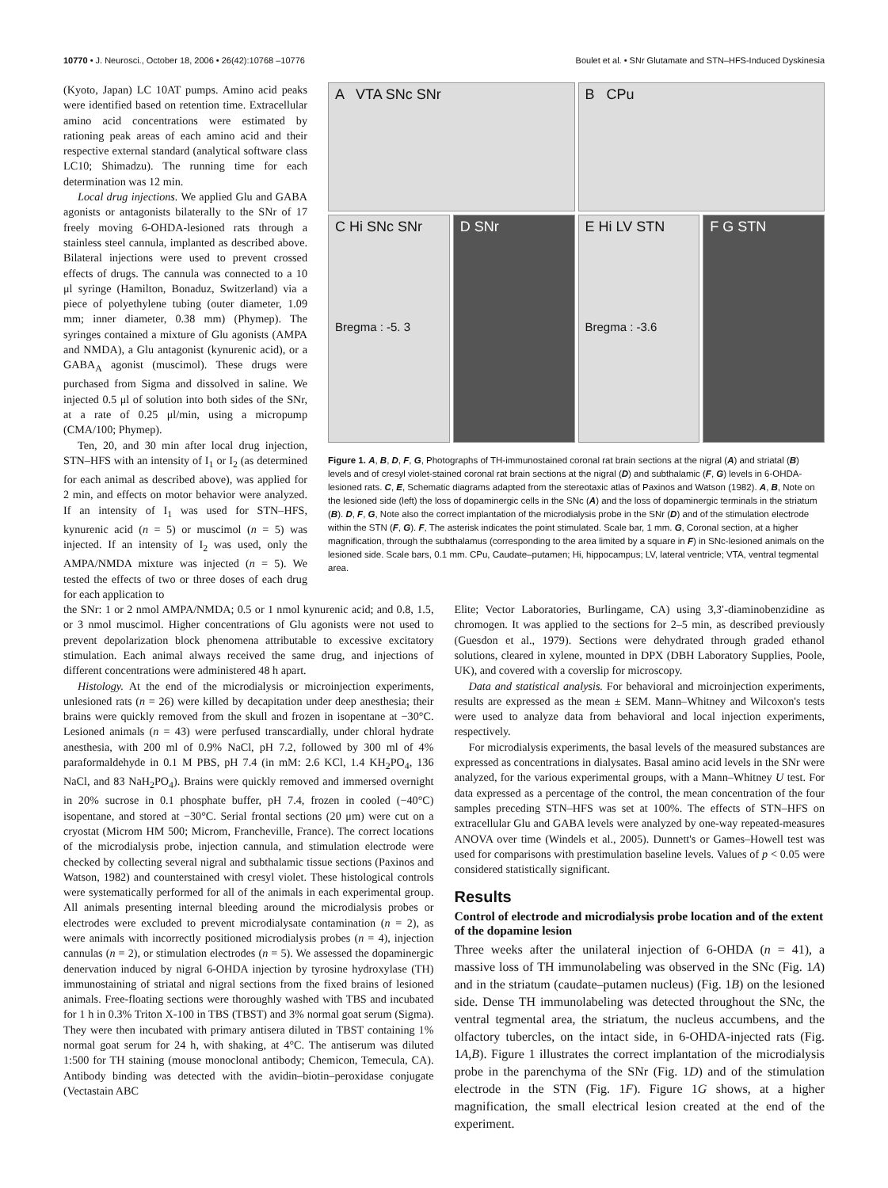10770 • J. Neurosci., October 18, 2006 • 26(42):10768 –10776 Boulet et al. • SNr Glutamate and STN–HFS-Induced Dyskinesia
(Kyoto, Japan) LC 10AT pumps. Amino acid peaks were identified based on retention time. Extracellular amino acid concentrations were estimated by rationing peak areas of each amino acid and their respective external standard (analytical software class LC10; Shimadzu). The running time for each determination was 12 min.
Local drug injections. We applied Glu and GABA agonists or antagonists bilaterally to the SNr of 17 freely moving 6-OHDA-lesioned rats through a stainless steel cannula, implanted as described above. Bilateral injections were used to prevent crossed effects of drugs. The cannula was connected to a 10 μl syringe (Hamilton, Bonaduz, Switzerland) via a piece of polyethylene tubing (outer diameter, 1.09 mm; inner diameter, 0.38 mm) (Phymep). The syringes contained a mixture of Glu agonists (AMPA and NMDA), a Glu antagonist (kynurenic acid), or a GABA<sub>A</sub> agonist (muscimol). These drugs were purchased from Sigma and dissolved in saline. We injected 0.5 μl of solution into both sides of the SNr, at a rate of 0.25 μl/min, using a micropump (CMA/100; Phymep).
Ten, 20, and 30 min after local drug injection, STN–HFS with an intensity of I<sub>1</sub> or I<sub>2</sub> (as determined for each animal as described above), was applied for 2 min, and effects on motor behavior were analyzed. If an intensity of I<sub>1</sub> was used for STN–HFS, kynurenic acid (n = 5) or muscimol (n = 5) was injected. If an intensity of I<sub>2</sub> was used, only the AMPA/NMDA mixture was injected (n = 5). We tested the effects of two or three doses of each drug for each application to
A VTA SNc SNr
B CPu
C Hi SNc SNr
Bregma : -5. 3
D SNr
E Hi LV STN
Bregma : -3.6
F G STN
Figure 1. A, B, D, F, G, Photographs of TH-immunostained coronal rat brain sections at the nigral (A) and striatal (B) levels and of cresyl violet-stained coronal rat brain sections at the nigral (D) and subthalamic (F, G) levels in 6-OHDA-lesioned rats. C, E, Schematic diagrams adapted from the stereotaxic atlas of Paxinos and Watson (1982). A, B, Note on the lesioned side (left) the loss of dopaminergic cells in the SNc (A) and the loss of dopaminergic terminals in the striatum (B). D, F, G, Note also the correct implantation of the microdialysis probe in the SNr (D) and of the stimulation electrode within the STN (F, G). F, The asterisk indicates the point stimulated. Scale bar, 1 mm. G, Coronal section, at a higher magnification, through the subthalamus (corresponding to the area limited by a square in F) in SNc-lesioned animals on the lesioned side. Scale bars, 0.1 mm. CPu, Caudate–putamen; Hi, hippocampus; LV, lateral ventricle; VTA, ventral tegmental area.
the SNr: 1 or 2 nmol AMPA/NMDA; 0.5 or 1 nmol kynurenic acid; and 0.8, 1.5, or 3 nmol muscimol. Higher concentrations of Glu agonists were not used to prevent depolarization block phenomena attributable to excessive excitatory stimulation. Each animal always received the same drug, and injections of different concentrations were administered 48 h apart.
Histology. At the end of the microdialysis or microinjection experiments, unlesioned rats (n = 26) were killed by decapitation under deep anesthesia; their brains were quickly removed from the skull and frozen in isopentane at −30°C. Lesioned animals (n = 43) were perfused transcardially, under chloral hydrate anesthesia, with 200 ml of 0.9% NaCl, pH 7.2, followed by 300 ml of 4% paraformaldehyde in 0.1 M PBS, pH 7.4 (in mM: 2.6 KCl, 1.4 KH<sub>2</sub>PO<sub>4</sub>, 136 NaCl, and 83 NaH<sub>2</sub>PO<sub>4</sub>). Brains were quickly removed and immersed overnight in 20% sucrose in 0.1 phosphate buffer, pH 7.4, frozen in cooled (−40°C) isopentane, and stored at −30°C. Serial frontal sections (20 μm) were cut on a cryostat (Microm HM 500; Microm, Francheville, France). The correct locations of the microdialysis probe, injection cannula, and stimulation electrode were checked by collecting several nigral and subthalamic tissue sections (Paxinos and Watson, 1982) and counterstained with cresyl violet. These histological controls were systematically performed for all of the animals in each experimental group. All animals presenting internal bleeding around the microdialysis probes or electrodes were excluded to prevent microdialysate contamination (n = 2), as were animals with incorrectly positioned microdialysis probes (n = 4), injection cannulas (n = 2), or stimulation electrodes (n = 5). We assessed the dopaminergic denervation induced by nigral 6-OHDA injection by tyrosine hydroxylase (TH) immunostaining of striatal and nigral sections from the fixed brains of lesioned animals. Free-floating sections were thoroughly washed with TBS and incubated for 1 h in 0.3% Triton X-100 in TBS (TBST) and 3% normal goat serum (Sigma). They were then incubated with primary antisera diluted in TBST containing 1% normal goat serum for 24 h, with shaking, at 4°C. The antiserum was diluted 1:500 for TH staining (mouse monoclonal antibody; Chemicon, Temecula, CA). Antibody binding was detected with the avidin–biotin–peroxidase conjugate (Vectastain ABC
Elite; Vector Laboratories, Burlingame, CA) using 3,3′-diaminobenzidine as chromogen. It was applied to the sections for 2–5 min, as described previously (Guesdon et al., 1979). Sections were dehydrated through graded ethanol solutions, cleared in xylene, mounted in DPX (DBH Laboratory Supplies, Poole, UK), and covered with a coverslip for microscopy.
Data and statistical analysis. For behavioral and microinjection experiments, results are expressed as the mean ± SEM. Mann–Whitney and Wilcoxon's tests were used to analyze data from behavioral and local injection experiments, respectively.
For microdialysis experiments, the basal levels of the measured substances are expressed as concentrations in dialysates. Basal amino acid levels in the SNr were analyzed, for the various experimental groups, with a Mann–Whitney U test. For data expressed as a percentage of the control, the mean concentration of the four samples preceding STN–HFS was set at 100%. The effects of STN–HFS on extracellular Glu and GABA levels were analyzed by one-way repeated-measures ANOVA over time (Windels et al., 2005). Dunnett's or Games–Howell test was used for comparisons with prestimulation baseline levels. Values of p < 0.05 were considered statistically significant.
Results
Control of electrode and microdialysis probe location and of the extent of the dopamine lesion
Three weeks after the unilateral injection of 6-OHDA (n = 41), a massive loss of TH immunolabeling was observed in the SNc (Fig. 1A) and in the striatum (caudate–putamen nucleus) (Fig. 1B) on the lesioned side. Dense TH immunolabeling was detected throughout the SNc, the ventral tegmental area, the striatum, the nucleus accumbens, and the olfactory tubercles, on the intact side, in 6-OHDA-injected rats (Fig. 1A,B). Figure 1 illustrates the correct implantation of the microdialysis probe in the parenchyma of the SNr (Fig. 1D) and of the stimulation electrode in the STN (Fig. 1F). Figure 1G shows, at a higher magnification, the small electrical lesion created at the end of the experiment.